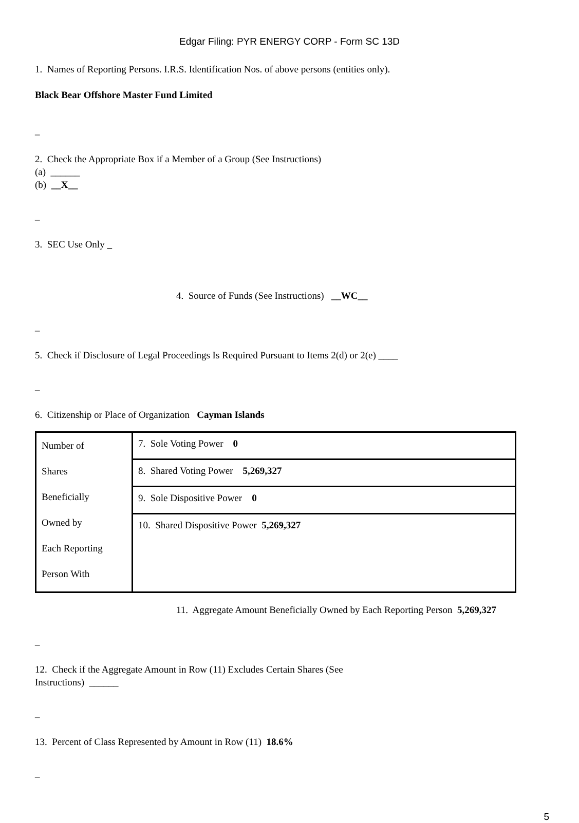Edgar Filing: PYR ENERGY CORP - Form SC 13D
1. Names of Reporting Persons. I.R.S. Identification Nos. of above persons (entities only).
Black Bear Offshore Master Fund Limited
_
2. Check the Appropriate Box if a Member of a Group (See Instructions)
(a) ______
(b) __X__
_
3. SEC Use Only _
4. Source of Funds (See Instructions) __WC__
_
5. Check if Disclosure of Legal Proceedings Is Required Pursuant to Items 2(d) or 2(e) ____
_
6. Citizenship or Place of Organization Cayman Islands
| Number of Shares Beneficially Owned by Each Reporting Person With | 7. Sole Voting Power 0 |
| | 8. Shared Voting Power 5,269,327 |
| | 9. Sole Dispositive Power 0 |
| | 10. Shared Dispositive Power 5,269,327 |
11. Aggregate Amount Beneficially Owned by Each Reporting Person 5,269,327
_
12. Check if the Aggregate Amount in Row (11) Excludes Certain Shares (See
Instructions) ______
_
13. Percent of Class Represented by Amount in Row (11) 18.6%
_
5